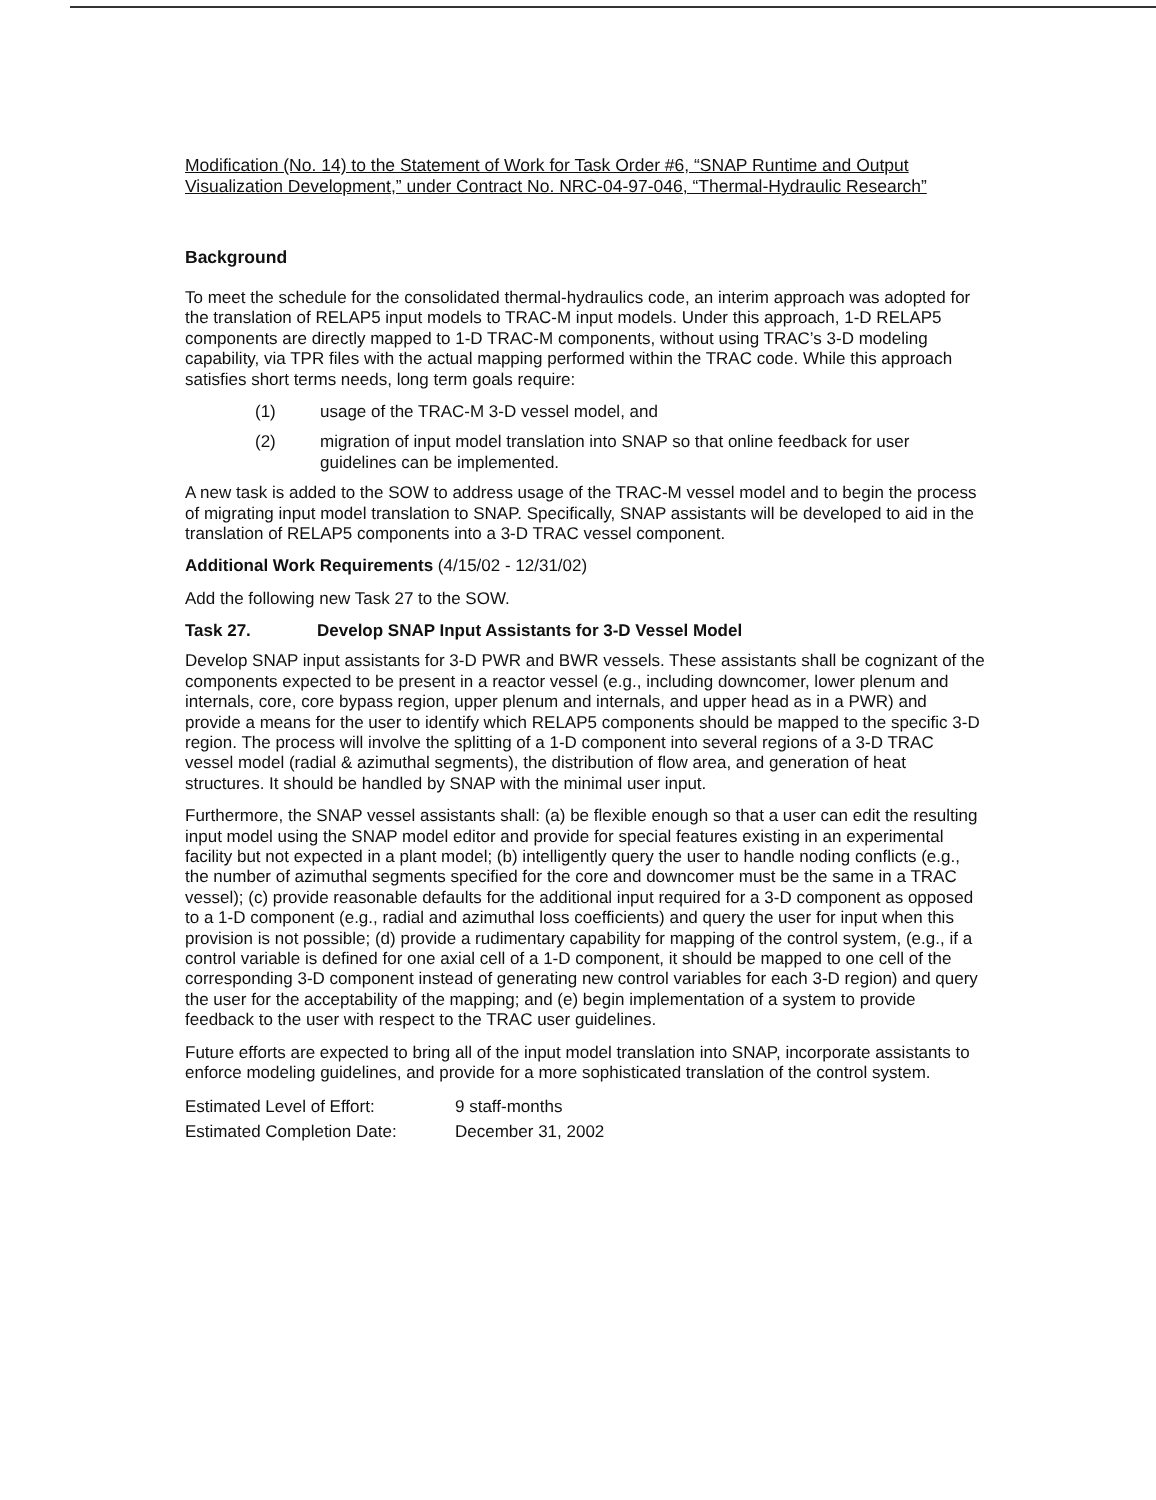Modification (No. 14) to the Statement of Work for Task Order #6, “SNAP Runtime and Output Visualization Development,” under Contract No. NRC-04-97-046, “Thermal-Hydraulic Research”
Background
To meet the schedule for the consolidated thermal-hydraulics code, an interim approach was adopted for the translation of RELAP5 input models to TRAC-M input models. Under this approach, 1-D RELAP5 components are directly mapped to 1-D TRAC-M components, without using TRAC’s 3-D modeling capability, via TPR files with the actual mapping performed within the TRAC code. While this approach satisfies short terms needs, long term goals require:
(1) usage of the TRAC-M 3-D vessel model, and
(2) migration of input model translation into SNAP so that online feedback for user guidelines can be implemented.
A new task is added to the SOW to address usage of the TRAC-M vessel model and to begin the process of migrating input model translation to SNAP. Specifically, SNAP assistants will be developed to aid in the translation of RELAP5 components into a 3-D TRAC vessel component.
Additional Work Requirements (4/15/02 - 12/31/02)
Add the following new Task 27 to the SOW.
Task 27. Develop SNAP Input Assistants for 3-D Vessel Model
Develop SNAP input assistants for 3-D PWR and BWR vessels. These assistants shall be cognizant of the components expected to be present in a reactor vessel (e.g., including downcomer, lower plenum and internals, core, core bypass region, upper plenum and internals, and upper head as in a PWR) and provide a means for the user to identify which RELAP5 components should be mapped to the specific 3-D region. The process will involve the splitting of a 1-D component into several regions of a 3-D TRAC vessel model (radial & azimuthal segments), the distribution of flow area, and generation of heat structures. It should be handled by SNAP with the minimal user input.
Furthermore, the SNAP vessel assistants shall: (a) be flexible enough so that a user can edit the resulting input model using the SNAP model editor and provide for special features existing in an experimental facility but not expected in a plant model; (b) intelligently query the user to handle noding conflicts (e.g., the number of azimuthal segments specified for the core and downcomer must be the same in a TRAC vessel); (c) provide reasonable defaults for the additional input required for a 3-D component as opposed to a 1-D component (e.g., radial and azimuthal loss coefficients) and query the user for input when this provision is not possible; (d) provide a rudimentary capability for mapping of the control system, (e.g., if a control variable is defined for one axial cell of a 1-D component, it should be mapped to one cell of the corresponding 3-D component instead of generating new control variables for each 3-D region) and query the user for the acceptability of the mapping; and (e) begin implementation of a system to provide feedback to the user with respect to the TRAC user guidelines.
Future efforts are expected to bring all of the input model translation into SNAP, incorporate assistants to enforce modeling guidelines, and provide for a more sophisticated translation of the control system.
| Estimated Level of Effort: | 9 staff-months |
| Estimated Completion Date: | December 31, 2002 |